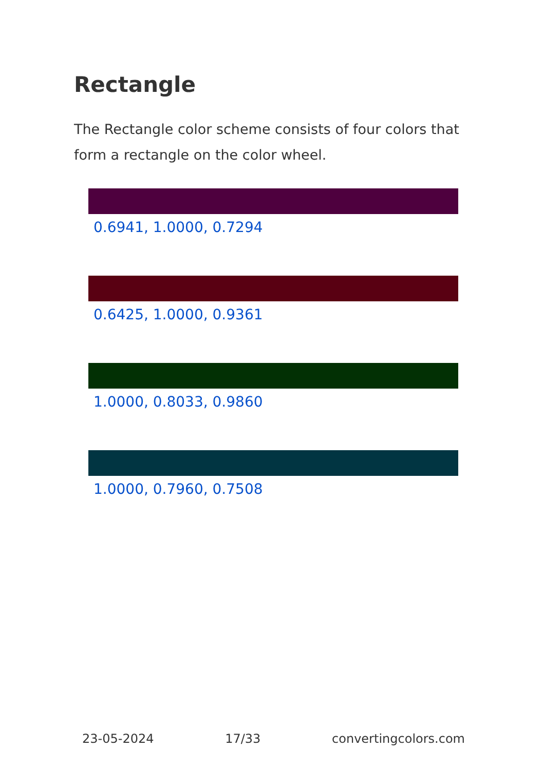Rectangle
The Rectangle color scheme consists of four colors that form a rectangle on the color wheel.
0.6941, 1.0000, 0.7294
0.6425, 1.0000, 0.9361
1.0000, 0.8033, 0.9860
1.0000, 0.7960, 0.7508
23-05-2024 17/33 convertingcolors.com